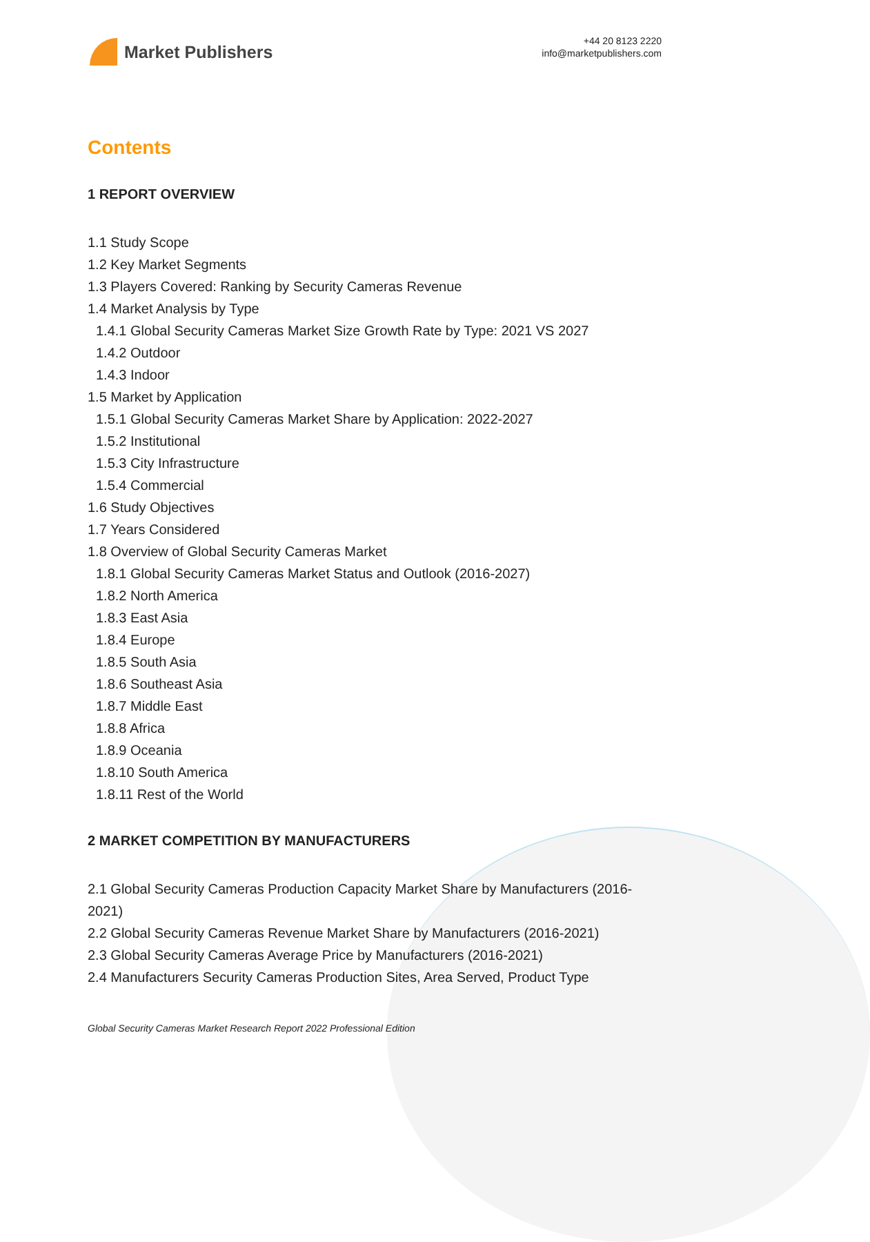Market Publishers
+44 20 8123 2220
info@marketpublishers.com
Contents
1 REPORT OVERVIEW
1.1 Study Scope
1.2 Key Market Segments
1.3 Players Covered: Ranking by Security Cameras Revenue
1.4 Market Analysis by Type
1.4.1 Global Security Cameras Market Size Growth Rate by Type: 2021 VS 2027
1.4.2 Outdoor
1.4.3 Indoor
1.5 Market by Application
1.5.1 Global Security Cameras Market Share by Application: 2022-2027
1.5.2 Institutional
1.5.3 City Infrastructure
1.5.4 Commercial
1.6 Study Objectives
1.7 Years Considered
1.8 Overview of Global Security Cameras Market
1.8.1 Global Security Cameras Market Status and Outlook (2016-2027)
1.8.2 North America
1.8.3 East Asia
1.8.4 Europe
1.8.5 South Asia
1.8.6 Southeast Asia
1.8.7 Middle East
1.8.8 Africa
1.8.9 Oceania
1.8.10 South America
1.8.11 Rest of the World
2 MARKET COMPETITION BY MANUFACTURERS
2.1 Global Security Cameras Production Capacity Market Share by Manufacturers (2016-2021)
2.2 Global Security Cameras Revenue Market Share by Manufacturers (2016-2021)
2.3 Global Security Cameras Average Price by Manufacturers (2016-2021)
2.4 Manufacturers Security Cameras Production Sites, Area Served, Product Type
Global Security Cameras Market Research Report 2022 Professional Edition